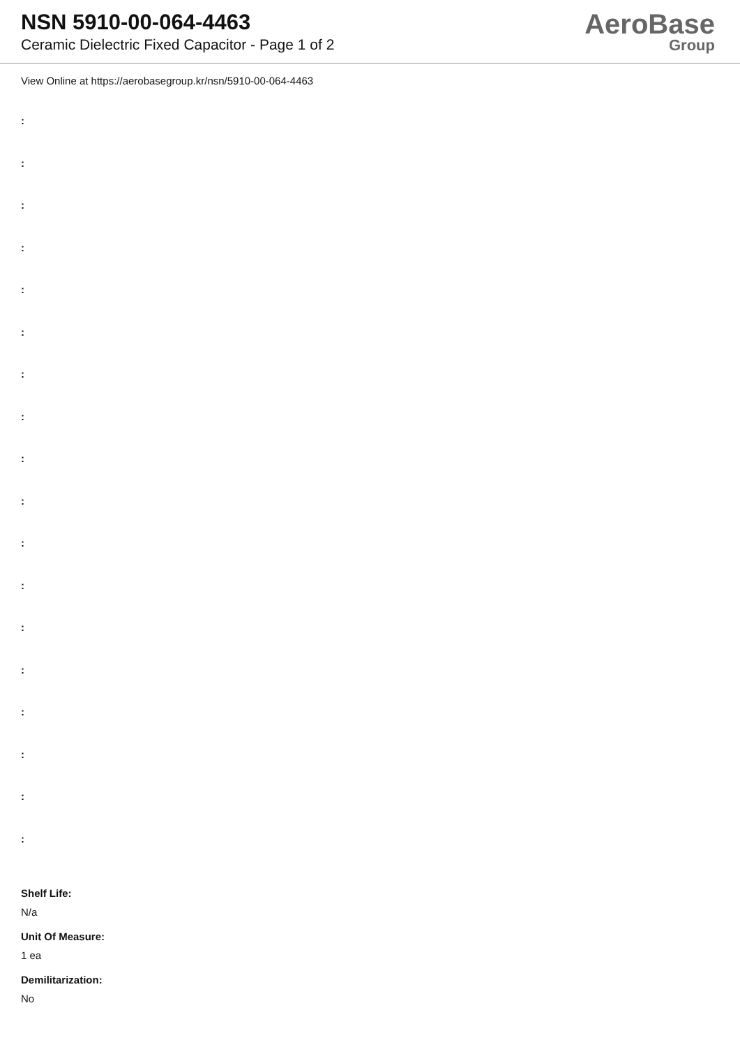NSN 5910-00-064-4463
Ceramic Dielectric Fixed Capacitor - Page 1 of 2
AeroBase
Group
View Online at https://aerobasegroup.kr/nsn/5910-00-064-4463
:
:
:
:
:
:
:
:
:
:
:
:
:
:
:
:
:
:
Shelf Life:
N/a
Unit Of Measure:
1 ea
Demilitarization:
No